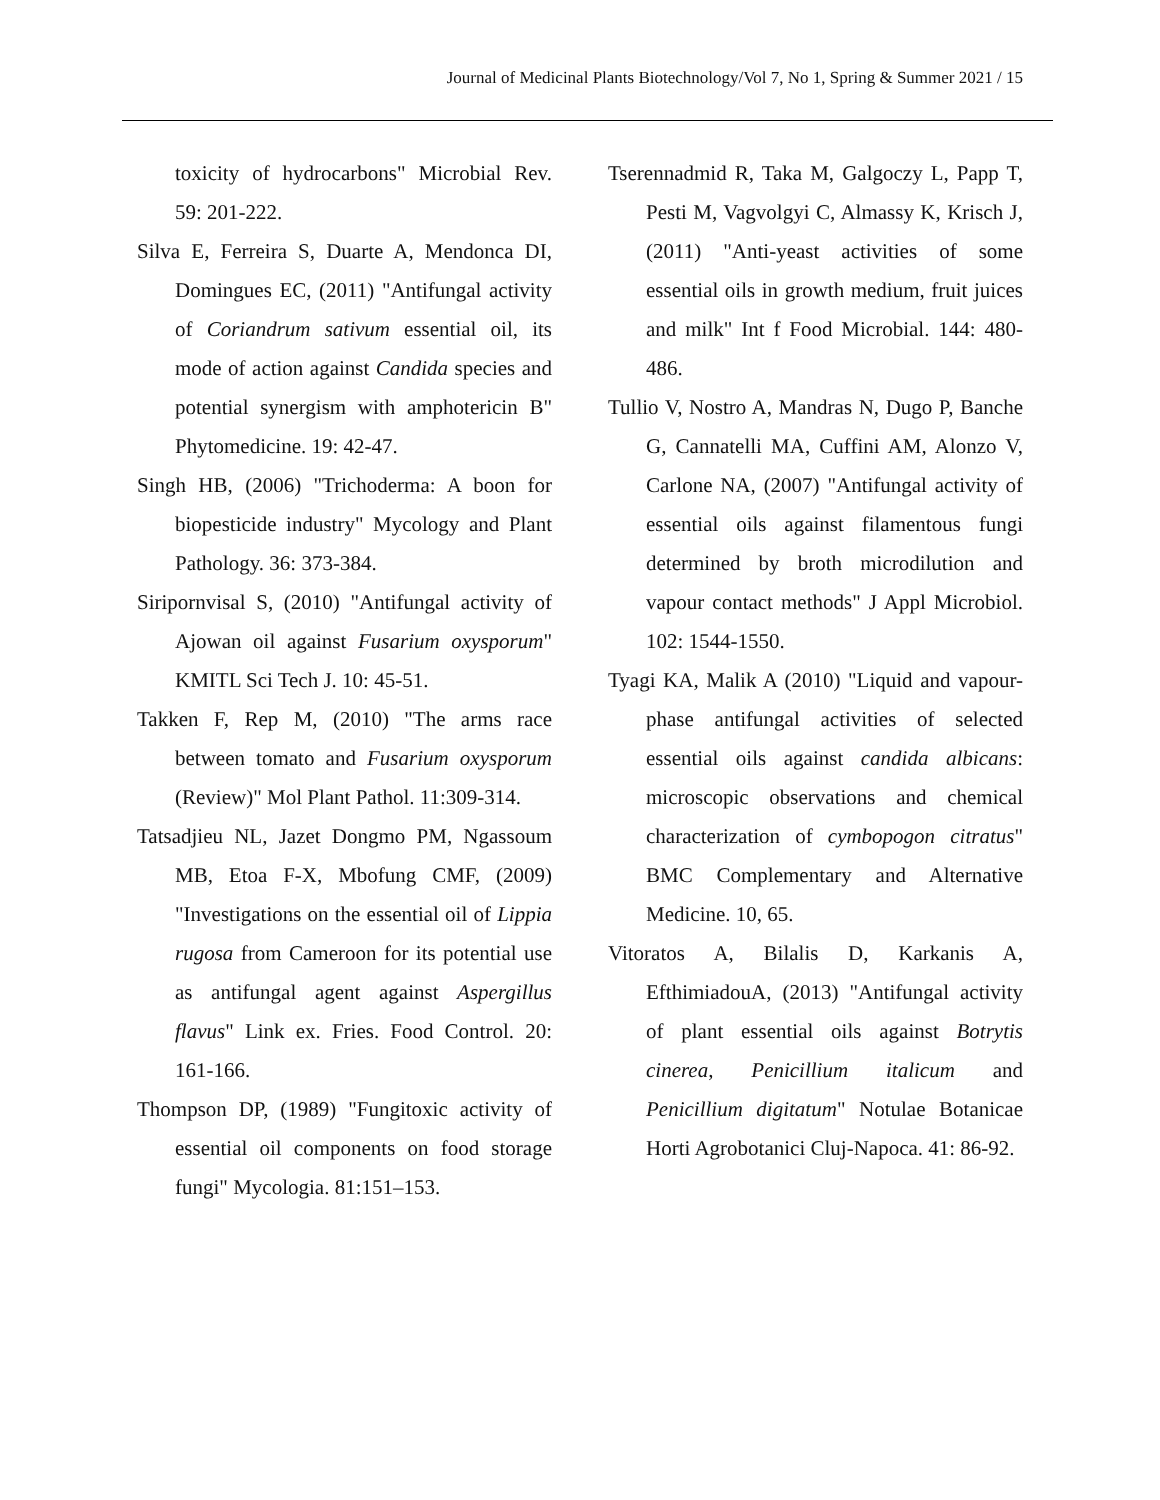Journal of Medicinal Plants Biotechnology/Vol 7, No 1, Spring & Summer 2021 / 15
toxicity of hydrocarbons" Microbial Rev. 59: 201-222.
Silva E, Ferreira S, Duarte A, Mendonca DI, Domingues EC, (2011) "Antifungal activity of Coriandrum sativum essential oil, its mode of action against Candida species and potential synergism with amphotericin B" Phytomedicine. 19: 42-47.
Singh HB, (2006) "Trichoderma: A boon for biopesticide industry" Mycology and Plant Pathology. 36: 373-384.
Siripornvisal S, (2010) "Antifungal activity of Ajowan oil against Fusarium oxysporum" KMITL Sci Tech J. 10: 45-51.
Takken F, Rep M, (2010) "The arms race between tomato and Fusarium oxysporum (Review)" Mol Plant Pathol. 11:309-314.
Tatsadjieu NL, Jazet Dongmo PM, Ngassoum MB, Etoa F-X, Mbofung CMF, (2009) "Investigations on the essential oil of Lippia rugosa from Cameroon for its potential use as antifungal agent against Aspergillus flavus" Link ex. Fries. Food Control. 20: 161-166.
Thompson DP, (1989) "Fungitoxic activity of essential oil components on food storage fungi" Mycologia. 81:151–153.
Tserennadmid R, Taka M, Galgoczy L, Papp T, Pesti M, Vagvolgyi C, Almassy K, Krisch J, (2011) "Anti-yeast activities of some essential oils in growth medium, fruit juices and milk" Int f Food Microbial. 144: 480-486.
Tullio V, Nostro A, Mandras N, Dugo P, Banche G, Cannatelli MA, Cuffini AM, Alonzo V, Carlone NA, (2007) "Antifungal activity of essential oils against filamentous fungi determined by broth microdilution and vapour contact methods" J Appl Microbiol. 102: 1544-1550.
Tyagi KA, Malik A (2010) "Liquid and vapour-phase antifungal activities of selected essential oils against candida albicans: microscopic observations and chemical characterization of cymbopogon citratus" BMC Complementary and Alternative Medicine. 10, 65.
Vitoratos A, Bilalis D, Karkanis A, EfthimiadouA, (2013) "Antifungal activity of plant essential oils against Botrytis cinerea, Penicillium italicum and Penicillium digitatum" Notulae Botanicae Horti Agrobotanici Cluj-Napoca. 41: 86-92.